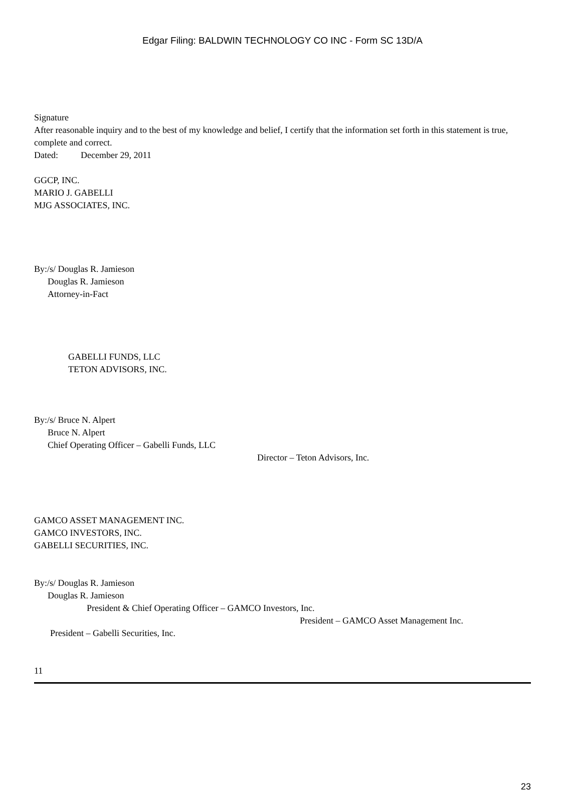Edgar Filing: BALDWIN TECHNOLOGY CO INC - Form SC 13D/A
Signature
After reasonable inquiry and to the best of my knowledge and belief, I certify that the information set forth in this statement is true, complete and correct.
Dated: December 29, 2011
GGCP, INC.
MARIO J. GABELLI
MJG ASSOCIATES, INC.
By:/s/ Douglas R. Jamieson
Douglas R. Jamieson
Attorney-in-Fact
GABELLI FUNDS, LLC
TETON ADVISORS, INC.
By:/s/ Bruce N. Alpert
Bruce N. Alpert
Chief Operating Officer – Gabelli Funds, LLC
Director – Teton Advisors, Inc.
GAMCO ASSET MANAGEMENT INC.
GAMCO INVESTORS, INC.
GABELLI SECURITIES, INC.
By:/s/ Douglas R. Jamieson
Douglas R. Jamieson
President & Chief Operating Officer – GAMCO Investors, Inc.
President – GAMCO Asset Management Inc.
President – Gabelli Securities, Inc.
11
23